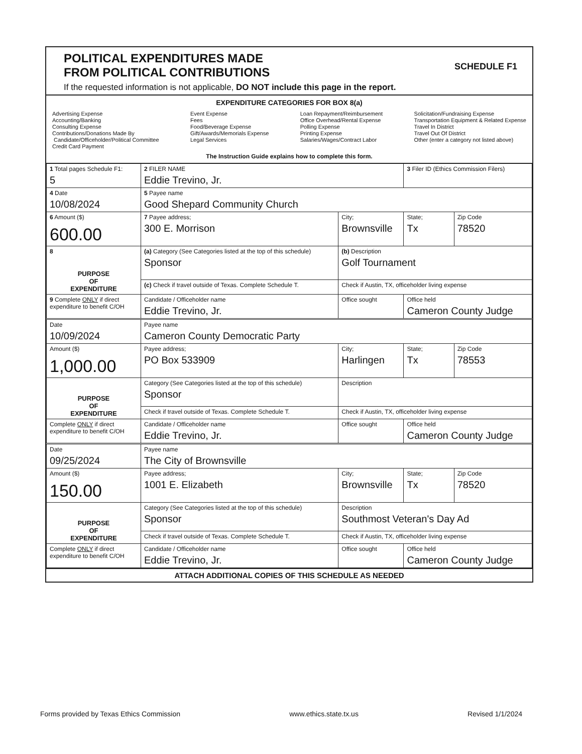POLITICAL EXPENDITURES MADE
FROM POLITICAL CONTRIBUTIONS
SCHEDULE F1
If the requested information is not applicable, DO NOT include this page in the report.
EXPENDITURE CATEGORIES FOR BOX 8(a)
Advertising Expense
Accounting/Banking
Consulting Expense
Contributions/Donations Made By
Candidate/Officeholder/Political Committee
Credit Card Payment
Event Expense
Fees
Food/Beverage Expense
Gift/Awards/Memorials Expense
Legal Services
Loan Repayment/Reimbursement
Office Overhead/Rental Expense
Polling Expense
Printing Expense
Salaries/Wages/Contract Labor
Solicitation/Fundraising Expense
Transportation Equipment & Related Expense
Travel In District
Travel Out Of District
Other (enter a category not listed above)
The Instruction Guide explains how to complete this form.
| 1 Total pages Schedule F1: 5 | 2 FILER NAME Eddie Trevino, Jr. | | 3 Filer ID (Ethics Commission Filers) | |
| 4 Date 10/08/2024 | 5 Payee name Good Shepard Community Church | | | |
| 6 Amount ($) 600.00 | 7 Payee address; 300 E. Morrison | City; Brownsville | State; Tx | Zip Code 78520 |
| 8 PURPOSE OF EXPENDITURE | (a) Category (See Categories listed at the top of this schedule) Sponsor | (b) Description Golf Tournament | | |
| | (c) Check if travel outside of Texas. Complete Schedule T. | Check if Austin, TX, officeholder living expense | | |
| 9 Complete ONLY if direct expenditure to benefit C/OH | Candidate / Officeholder name Eddie Trevino, Jr. | Office sought | Office held Cameron County Judge | |
| Date 10/09/2024 | Payee name Cameron County Democratic Party | | | |
| Amount ($) 1,000.00 | Payee address; PO Box 533909 | City; Harlingen | State; Tx | Zip Code 78553 |
| PURPOSE OF EXPENDITURE | Category (See Categories listed at the top of this schedule) Sponsor | Description | | |
| | Check if travel outside of Texas. Complete Schedule T. | Check if Austin, TX, officeholder living expense | | |
| Complete ONLY if direct expenditure to benefit C/OH | Candidate / Officeholder name Eddie Trevino, Jr. | Office sought | Office held Cameron County Judge | |
| Date 09/25/2024 | Payee name The City of Brownsville | | | |
| Amount ($) 150.00 | Payee address; 1001 E. Elizabeth | City; Brownsville | State; Tx | Zip Code 78520 |
| PURPOSE OF EXPENDITURE | Category (See Categories listed at the top of this schedule) Sponsor | Description Southmost Veteran's Day Ad | | |
| | Check if travel outside of Texas. Complete Schedule T. | Check if Austin, TX, officeholder living expense | | |
| Complete ONLY if direct expenditure to benefit C/OH | Candidate / Officeholder name Eddie Trevino, Jr. | Office sought | Office held Cameron County Judge | |
ATTACH ADDITIONAL COPIES OF THIS SCHEDULE AS NEEDED
Forms provided by Texas Ethics Commission www.ethics.state.tx.us Revised 1/1/2024